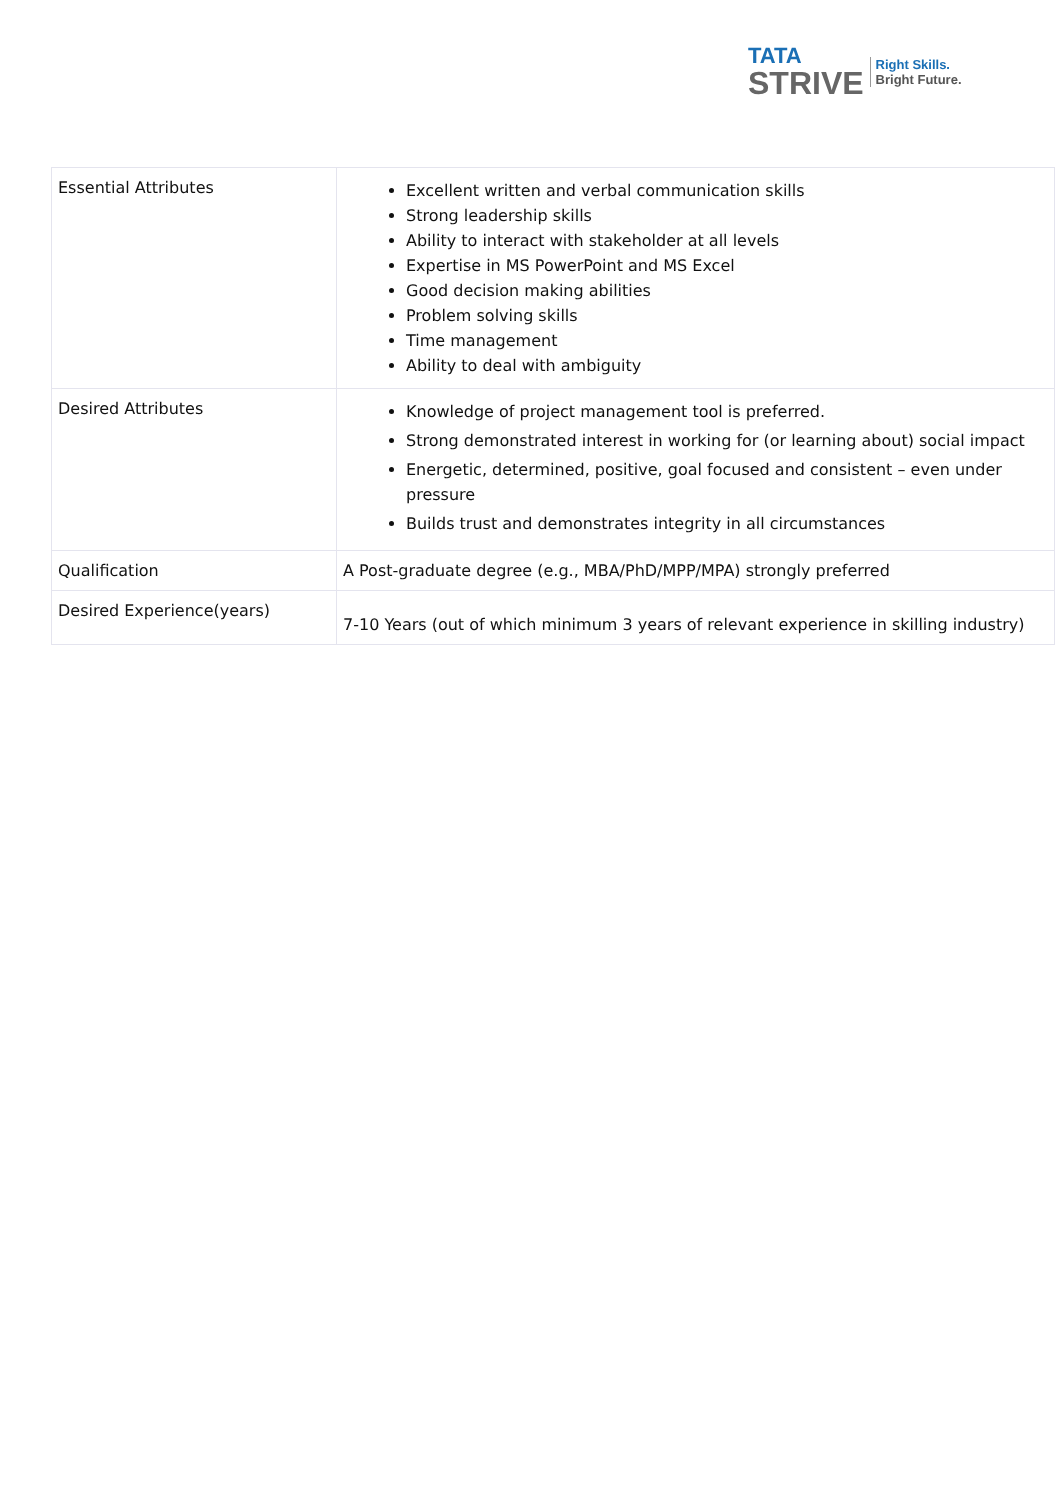TATA
STRIVE
Right Skills.
Bright Future.
| Essential Attributes | Excellent written and verbal communication skills Strong leadership skills Ability to interact with stakeholder at all levels Expertise in MS PowerPoint and MS Excel Good decision making abilities Problem solving skills Time management Ability to deal with ambiguity |
| Desired Attributes | Knowledge of project management tool is preferred. Strong demonstrated interest in working for (or learning about) social impact Energetic, determined, positive, goal focused and consistent – even under pressure Builds trust and demonstrates integrity in all circumstances |
| Qualification | A Post-graduate degree (e.g., MBA/PhD/MPP/MPA) strongly preferred |
| Desired Experience(years) | 7-10 Years (out of which minimum 3 years of relevant experience in skilling industry) |